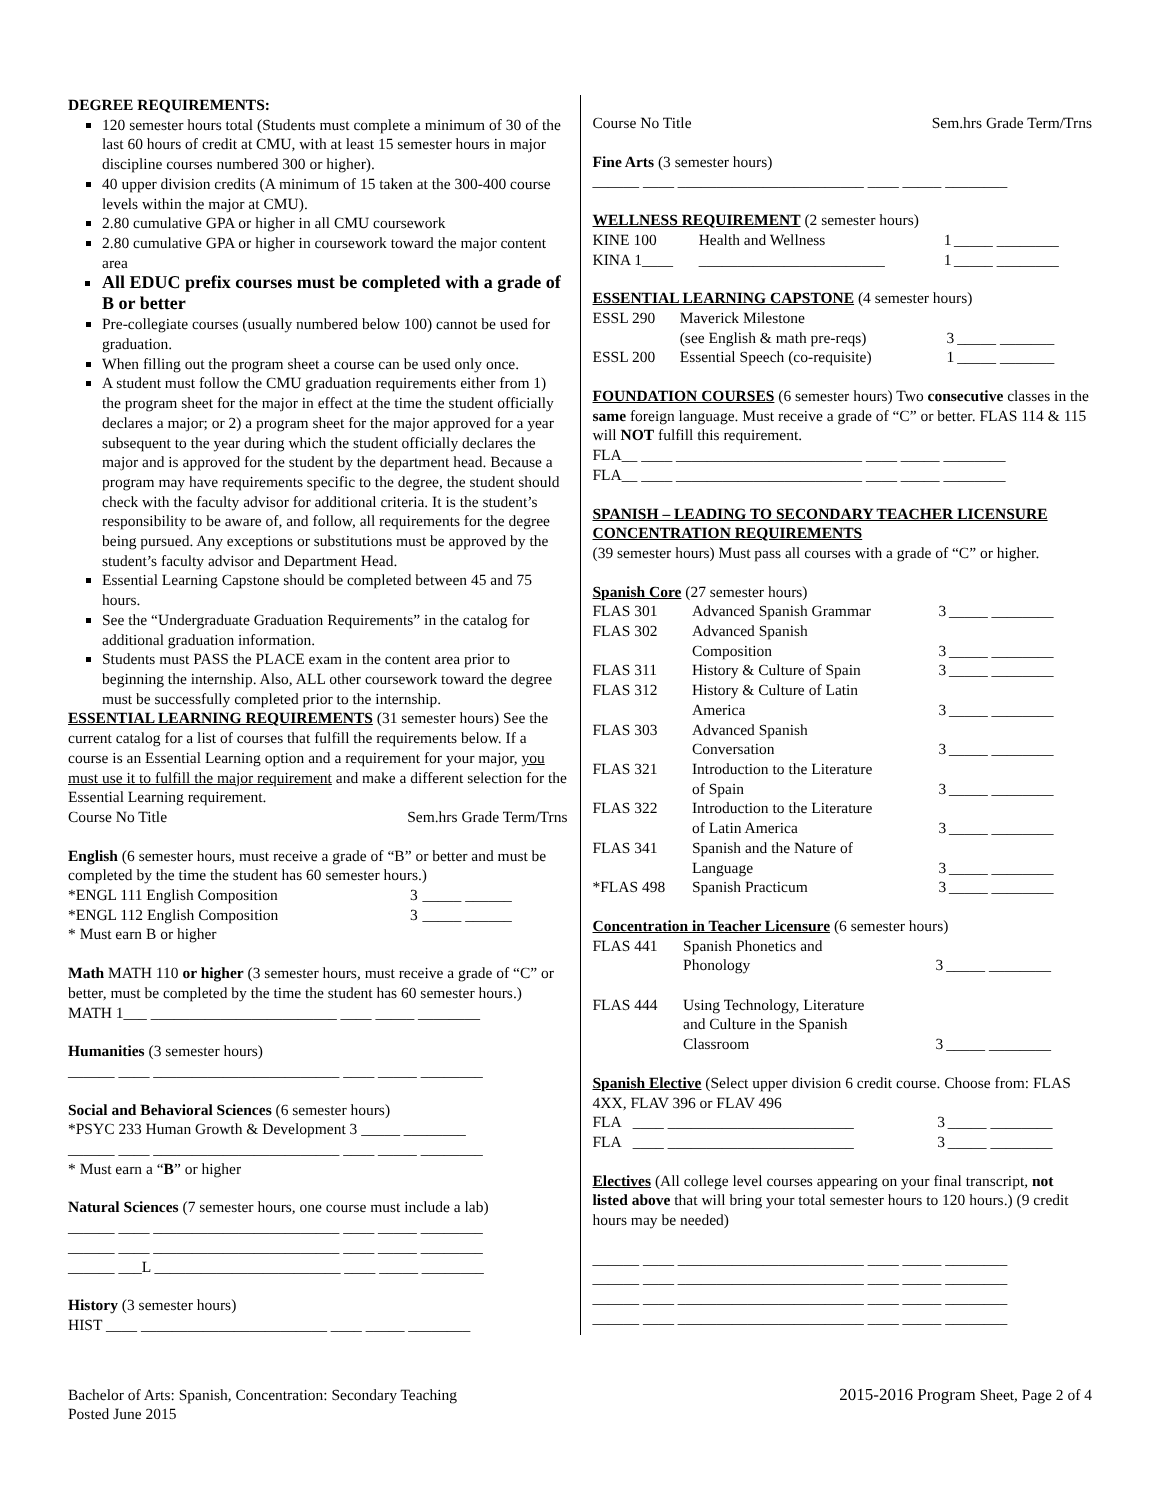DEGREE REQUIREMENTS:
120 semester hours total (Students must complete a minimum of 30 of the last 60 hours of credit at CMU, with at least 15 semester hours in major discipline courses numbered 300 or higher).
40 upper division credits (A minimum of 15 taken at the 300-400 course levels within the major at CMU).
2.80 cumulative GPA or higher in all CMU coursework
2.80 cumulative GPA or higher in coursework toward the major content area
All EDUC prefix courses must be completed with a grade of B or better
Pre-collegiate courses (usually numbered below 100) cannot be used for graduation.
When filling out the program sheet a course can be used only once.
A student must follow the CMU graduation requirements either from 1) the program sheet for the major in effect at the time the student officially declares a major; or 2) a program sheet for the major approved for a year subsequent to the year during which the student officially declares the major and is approved for the student by the department head. Because a program may have requirements specific to the degree, the student should check with the faculty advisor for additional criteria. It is the student’s responsibility to be aware of, and follow, all requirements for the degree being pursued. Any exceptions or substitutions must be approved by the student’s faculty advisor and Department Head.
Essential Learning Capstone should be completed between 45 and 75 hours.
See the “Undergraduate Graduation Requirements” in the catalog for additional graduation information.
Students must PASS the PLACE exam in the content area prior to beginning the internship. Also, ALL other coursework toward the degree must be successfully completed prior to the internship.
ESSENTIAL LEARNING REQUIREMENTS (31 semester hours) See the current catalog for a list of courses that fulfill the requirements below. If a course is an Essential Learning option and a requirement for your major, you must use it to fulfill the major requirement and make a different selection for the Essential Learning requirement.
Course No Title Sem.hrs Grade Term/Trns
English (6 semester hours, must receive a grade of “B” or better and must be completed by the time the student has 60 semester hours.)
| *ENGL 111 English Composition | 3 | _____ ______ |
| *ENGL 112 English Composition | 3 | _____ ______ |
* Must earn B or higher
Math MATH 110 or higher (3 semester hours, must receive a grade of “C” or better, must be completed by the time the student has 60 semester hours.)
MATH 1___ ________________________ ____ _____ ________
Humanities (3 semester hours)
______ ____ ________________________ ____ _____ ________
Social and Behavioral Sciences (6 semester hours)
*PSYC 233 Human Growth & Development 3 _____ ________
______ ____ ________________________ ____ _____ ________
* Must earn a “B” or higher
Natural Sciences (7 semester hours, one course must include a lab)
______ ____ ________________________ ____ _____ ________
______ ____ ________________________ ____ _____ ________
______ ___L ________________________ ____ _____ ________
History (3 semester hours)
HIST ____ ________________________ ____ _____ ________
Course No Title Sem.hrs Grade Term/Trns
Fine Arts (3 semester hours)
______ ____ ________________________ ____ _____ ________
WELLNESS REQUIREMENT (2 semester hours)
| KINE 100 | Health and Wellness | 1 | _____ ________ |
| KINA 1____ | ________________________ | 1 | _____ ________ |
ESSENTIAL LEARNING CAPSTONE (4 semester hours)
| ESSL 290 | Maverick Milestone | | |
| | (see English & math pre-reqs) | 3 | _____ _______ |
| ESSL 200 | Essential Speech (co-requisite) | 1 | _____ _______ |
FOUNDATION COURSES (6 semester hours) Two consecutive classes in the same foreign language. Must receive a grade of “C” or better. FLAS 114 & 115 will NOT fulfill this requirement.
FLA__ ____ ________________________ ____ _____ ________
FLA__ ____ ________________________ ____ _____ ________
SPANISH – LEADING TO SECONDARY TEACHER LICENSURE CONCENTRATION REQUIREMENTS
(39 semester hours) Must pass all courses with a grade of “C” or higher.
Spanish Core (27 semester hours)
| FLAS 301 | Advanced Spanish Grammar | 3 | _____ ________ |
| FLAS 302 | Advanced Spanish Composition | 3 | _____ ________ |
| FLAS 311 | History & Culture of Spain | 3 | _____ ________ |
| FLAS 312 | History & Culture of Latin America | 3 | _____ ________ |
| FLAS 303 | Advanced Spanish Conversation | 3 | _____ ________ |
| FLAS 321 | Introduction to the Literature of Spain | 3 | _____ ________ |
| FLAS 322 | Introduction to the Literature of Latin America | 3 | _____ ________ |
| FLAS 341 | Spanish and the Nature of Language | 3 | _____ ________ |
| *FLAS 498 | Spanish Practicum | 3 | _____ ________ |
Concentration in Teacher Licensure (6 semester hours)
| FLAS 441 | Spanish Phonetics and Phonology | 3 | _____ ________ |
| FLAS 444 | Using Technology, Literature and Culture in the Spanish Classroom | 3 | _____ ________ |
Spanish Elective (Select upper division 6 credit course. Choose from: FLAS 4XX, FLAV 396 or FLAV 496
| FLA | ____ ________________________ | 3 | _____ ________ |
| FLA | ____ ________________________ | 3 | _____ ________ |
Electives (All college level courses appearing on your final transcript, not listed above that will bring your total semester hours to 120 hours.) (9 credit hours may be needed)
______ ____ ________________________ ____ _____ ________
______ ____ ________________________ ____ _____ ________
______ ____ ________________________ ____ _____ ________
______ ____ ________________________ ____ _____ ________
Bachelor of Arts: Spanish, Concentration: Secondary Teaching
Posted June 2015
2015-2016 Program Sheet, Page 2 of 4